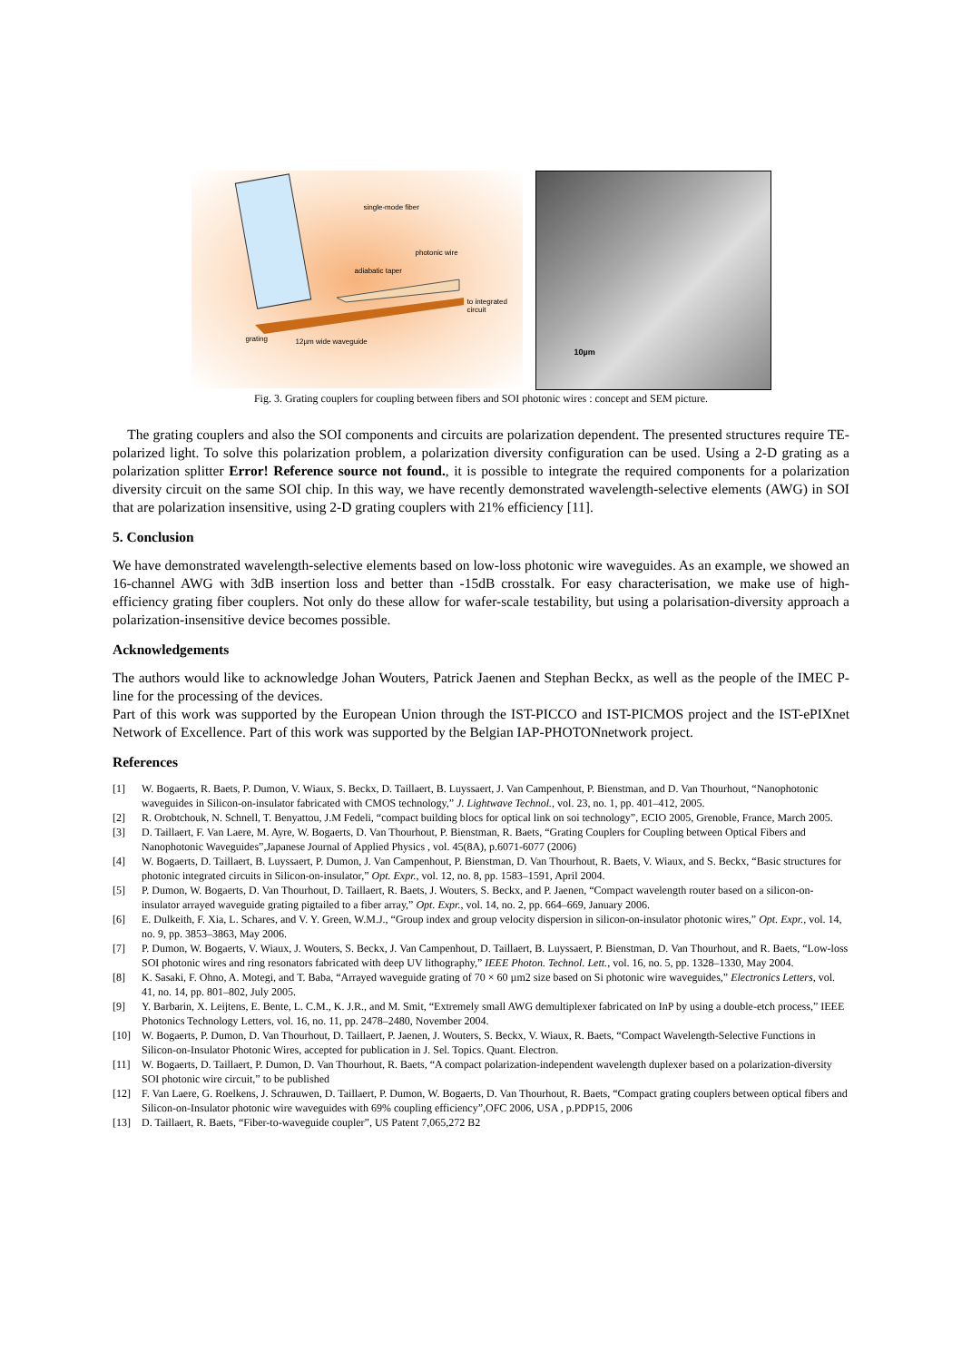single-mode fiber
photonic wire
adiabatic taper
to integrated
circuit
grating 12µm wide waveguide
10µm
Fig. 3. Grating couplers for coupling between fibers and SOI photonic wires : concept and SEM picture.
The grating couplers and also the SOI components and circuits are polarization dependent. The presented structures require TE-polarized light. To solve this polarization problem, a polarization diversity configuration can be used. Using a 2-D grating as a polarization splitter Error! Reference source not found., it is possible to integrate the required components for a polarization diversity circuit on the same SOI chip. In this way, we have recently demonstrated wavelength-selective elements (AWG) in SOI that are polarization insensitive, using 2-D grating couplers with 21% efficiency [11].
5. Conclusion
We have demonstrated wavelength-selective elements based on low-loss photonic wire waveguides. As an example, we showed an 16-channel AWG with 3dB insertion loss and better than -15dB crosstalk. For easy characterisation, we make use of high-efficiency grating fiber couplers. Not only do these allow for wafer-scale testability, but using a polarisation-diversity approach a polarization-insensitive device becomes possible.
Acknowledgements
The authors would like to acknowledge Johan Wouters, Patrick Jaenen and Stephan Beckx, as well as the people of the IMEC P-line for the processing of the devices.
Part of this work was supported by the European Union through the IST-PICCO and IST-PICMOS project and the IST-ePIXnet Network of Excellence. Part of this work was supported by the Belgian IAP-PHOTONnetwork project.
References
[1] W. Bogaerts, R. Baets, P. Dumon, V. Wiaux, S. Beckx, D. Taillaert, B. Luyssaert, J. Van Campenhout, P. Bienstman, and D. Van Thourhout, “Nanophotonic waveguides in Silicon-on-insulator fabricated with CMOS technology,” J. Lightwave Technol., vol. 23, no. 1, pp. 401–412, 2005.
[2] R. Orobtchouk, N. Schnell, T. Benyattou, J.M Fedeli, “compact building blocs for optical link on soi technology”, ECIO 2005, Grenoble, France, March 2005.
[3] D. Taillaert, F. Van Laere, M. Ayre, W. Bogaerts, D. Van Thourhout, P. Bienstman, R. Baets, “Grating Couplers for Coupling between Optical Fibers and Nanophotonic Waveguides”,Japanese Journal of Applied Physics , vol. 45(8A), p.6071-6077 (2006)
[4] W. Bogaerts, D. Taillaert, B. Luyssaert, P. Dumon, J. Van Campenhout, P. Bienstman, D. Van Thourhout, R. Baets, V. Wiaux, and S. Beckx, “Basic structures for photonic integrated circuits in Silicon-on-insulator,” Opt. Expr., vol. 12, no. 8, pp. 1583–1591, April 2004.
[5] P. Dumon, W. Bogaerts, D. Van Thourhout, D. Taillaert, R. Baets, J. Wouters, S. Beckx, and P. Jaenen, “Compact wavelength router based on a silicon-on-insulator arrayed waveguide grating pigtailed to a fiber array,” Opt. Expr., vol. 14, no. 2, pp. 664–669, January 2006.
[6] E. Dulkeith, F. Xia, L. Schares, and V. Y. Green, W.M.J., “Group index and group velocity dispersion in silicon-on-insulator photonic wires,” Opt. Expr., vol. 14, no. 9, pp. 3853–3863, May 2006.
[7] P. Dumon, W. Bogaerts, V. Wiaux, J. Wouters, S. Beckx, J. Van Campenhout, D. Taillaert, B. Luyssaert, P. Bienstman, D. Van Thourhout, and R. Baets, “Low-loss SOI photonic wires and ring resonators fabricated with deep UV lithography,” IEEE Photon. Technol. Lett., vol. 16, no. 5, pp. 1328–1330, May 2004.
[8] K. Sasaki, F. Ohno, A. Motegi, and T. Baba, “Arrayed waveguide grating of 70 × 60 µm2 size based on Si photonic wire waveguides,” Electronics Letters, vol. 41, no. 14, pp. 801–802, July 2005.
[9] Y. Barbarin, X. Leijtens, E. Bente, L. C.M., K. J.R., and M. Smit, “Extremely small AWG demultiplexer fabricated on InP by using a double-etch process,” IEEE Photonics Technology Letters, vol. 16, no. 11, pp. 2478–2480, November 2004.
[10] W. Bogaerts, P. Dumon, D. Van Thourhout, D. Taillaert, P. Jaenen, J. Wouters, S. Beckx, V. Wiaux, R. Baets, “Compact Wavelength-Selective Functions in Silicon-on-Insulator Photonic Wires, accepted for publication in J. Sel. Topics. Quant. Electron.
[11] W. Bogaerts, D. Taillaert, P. Dumon, D. Van Thourhout, R. Baets, “A compact polarization-independent wavelength duplexer based on a polarization-diversity SOI photonic wire circuit,” to be published
[12] F. Van Laere, G. Roelkens, J. Schrauwen, D. Taillaert, P. Dumon, W. Bogaerts, D. Van Thourhout, R. Baets, “Compact grating couplers between optical fibers and Silicon-on-Insulator photonic wire waveguides with 69% coupling efficiency”,OFC 2006, USA , p.PDP15, 2006
[13] D. Taillaert, R. Baets, “Fiber-to-waveguide coupler”, US Patent 7,065,272 B2